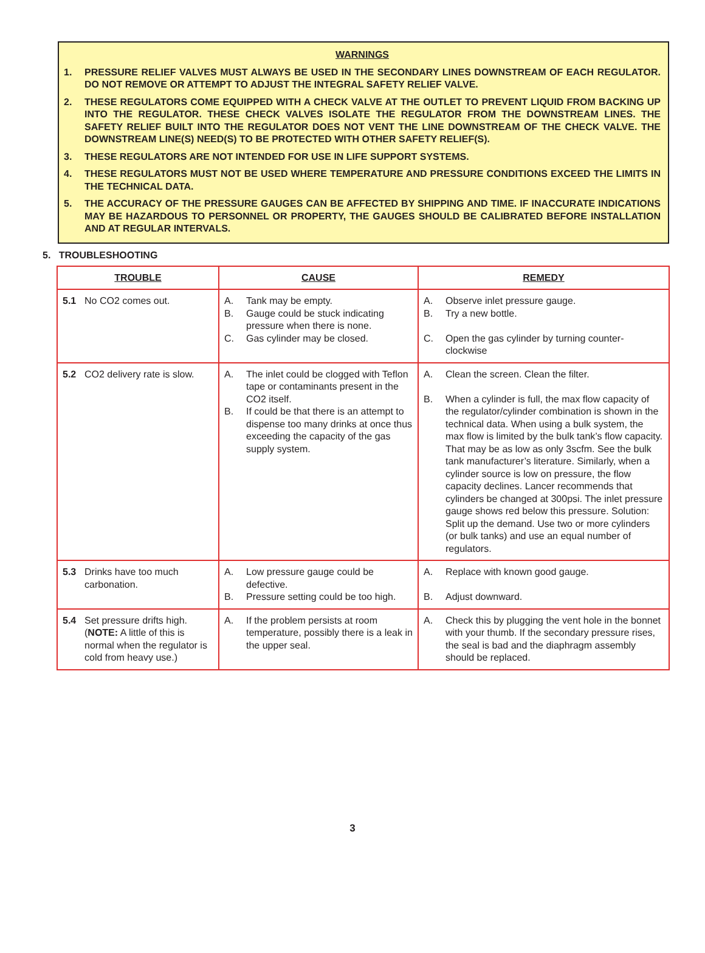WARNINGS
1. PRESSURE RELIEF VALVES MUST ALWAYS BE USED IN THE SECONDARY LINES DOWNSTREAM OF EACH REGULATOR. DO NOT REMOVE OR ATTEMPT TO ADJUST THE INTEGRAL SAFETY RELIEF VALVE.
2. THESE REGULATORS COME EQUIPPED WITH A CHECK VALVE AT THE OUTLET TO PREVENT LIQUID FROM BACKING UP INTO THE REGULATOR. THESE CHECK VALVES ISOLATE THE REGULATOR FROM THE DOWNSTREAM LINES. THE SAFETY RELIEF BUILT INTO THE REGULATOR DOES NOT VENT THE LINE DOWNSTREAM OF THE CHECK VALVE. THE DOWNSTREAM LINE(S) NEED(S) TO BE PROTECTED WITH OTHER SAFETY RELIEF(S).
3. THESE REGULATORS ARE NOT INTENDED FOR USE IN LIFE SUPPORT SYSTEMS.
4. THESE REGULATORS MUST NOT BE USED WHERE TEMPERATURE AND PRESSURE CONDITIONS EXCEED THE LIMITS IN THE TECHNICAL DATA.
5. THE ACCURACY OF THE PRESSURE GAUGES CAN BE AFFECTED BY SHIPPING AND TIME. IF INACCURATE INDICATIONS MAY BE HAZARDOUS TO PERSONNEL OR PROPERTY, THE GAUGES SHOULD BE CALIBRATED BEFORE INSTALLATION AND AT REGULAR INTERVALS.
5. TROUBLESHOOTING
| TROUBLE | CAUSE | REMEDY |
| --- | --- | --- |
| 5.1 No CO2 comes out. | A. Tank may be empty. B. Gauge could be stuck indicating pressure when there is none. C. Gas cylinder may be closed. | A. Observe inlet pressure gauge. B. Try a new bottle. C. Open the gas cylinder by turning counter-clockwise |
| 5.2 CO2 delivery rate is slow. | A. The inlet could be clogged with Teflon tape or contaminants present in the CO2 itself. B. If could be that there is an attempt to dispense too many drinks at once thus exceeding the capacity of the gas supply system. | A. Clean the screen. Clean the filter. B. When a cylinder is full, the max flow capacity of the regulator/cylinder combination is shown in the technical data. When using a bulk system, the max flow is limited by the bulk tank’s flow capacity. That may be as low as only 3scfm. See the bulk tank manufacturer’s literature. Similarly, when a cylinder source is low on pressure, the flow capacity declines. Lancer recommends that cylinders be changed at 300psi. The inlet pressure gauge shows red below this pressure. Solution: Split up the demand. Use two or more cylinders (or bulk tanks) and use an equal number of regulators. |
| 5.3 Drinks have too much carbonation. | A. Low pressure gauge could be defective. B. Pressure setting could be too high. | A. Replace with known good gauge. B. Adjust downward. |
| 5.4 Set pressure drifts high. ( NOTE: A little of this is normal when the regulator is cold from heavy use.) | A. If the problem persists at room temperature, possibly there is a leak in the upper seal. | A. Check this by plugging the vent hole in the bonnet with your thumb. If the secondary pressure rises, the seal is bad and the diaphragm assembly should be replaced. |
3